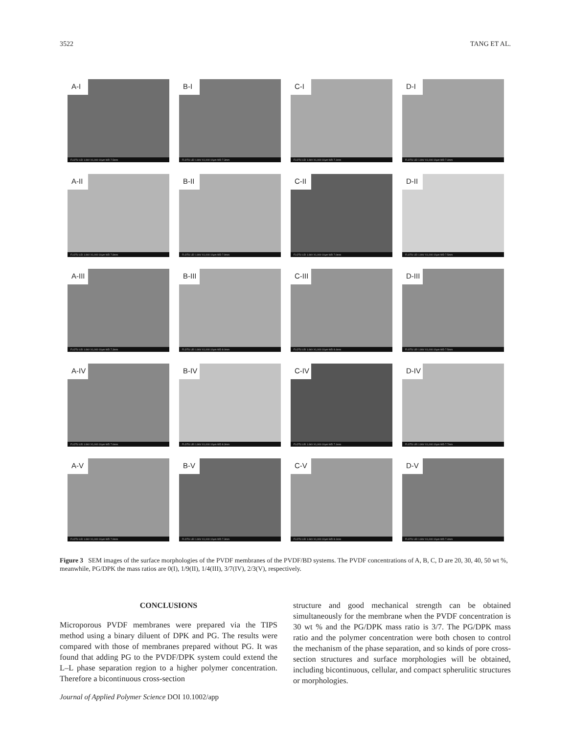3522 TANG ET AL.
A-I
FLOTU LEI 1.0kV X1,000 10μm WD 7.5mm
B-I
FLOTU LEI 1.0kV X1,000 10μm WD 7.3mm
C-I
FLOTU LEI 1.0kV X1,000 10μm WD 7.1mm
D-I
FLOTU LEI 1.0kV X1,000 10μm WD 7.4mm
A-II
FLOTU LEI 1.0kV X1,000 10μm WD 7.8mm
B-II
FLOTU LEI 1.0kV X1,000 10μm WD 7.9mm
C-II
FLOTU LEI 1.0kV X1,000 10μm WD 7.0mm
D-II
FLOTU LEI 1.0kV X1,000 10μm WD 7.5mm
A-III
FLOTU LEI 1.0kV X1,000 10μm WD 7.3mm
B-III
FLOTU LEI 1.0kV X1,000 10μm WD 8.0mm
C-III
FLOTU LEI 1.0kV X1,000 10μm WD 8.4mm
D-III
FLOTU LEI 1.0kV X1,000 10μm WD 7.5mm
A-IV
FLOTU LEI 1.0kV X1,000 10μm WD 7.6mm
B-IV
FLOTU LEI 1.0kV X1,000 10μm WD 8.3mm
C-IV
FLOTU LEI 1.0kV X1,000 10μm WD 7.1mm
D-IV
FLOTU LEI 1.0kV X1,000 10μm WD 7.7mm
A-V
FLOTU LEI 1.0kV X1,000 10μm WD 7.9mm
B-V
FLOTU LEI 1.0kV X1,000 10μm WD 7.3mm
C-V
FLOTU LEI 1.0kV X1,000 10μm WD 8.1mm
D-V
FLOTU LEI 1.0kV X1,000 10μm WD 7.4mm
Figure 3 SEM images of the surface morphologies of the PVDF membranes of the PVDF/BD systems. The PVDF concentrations of A, B, C, D are 20, 30, 40, 50 wt %, meanwhile, PG/DPK the mass ratios are 0(I), 1/9(II), 1/4(III), 3/7(IV), 2/3(V), respectively.
CONCLUSIONS
Microporous PVDF membranes were prepared via the TIPS method using a binary diluent of DPK and PG. The results were compared with those of membranes prepared without PG. It was found that adding PG to the PVDF/DPK system could extend the L–L phase separation region to a higher polymer concentration. Therefore a bicontinuous cross-section
structure and good mechanical strength can be obtained simultaneously for the membrane when the PVDF concentration is 30 wt % and the PG/DPK mass ratio is 3/7. The PG/DPK mass ratio and the polymer concentration were both chosen to control the mechanism of the phase separation, and so kinds of pore cross-section structures and surface morphologies will be obtained, including bicontinuous, cellular, and compact spherulitic structures or morphologies.
Journal of Applied Polymer Science DOI 10.1002/app